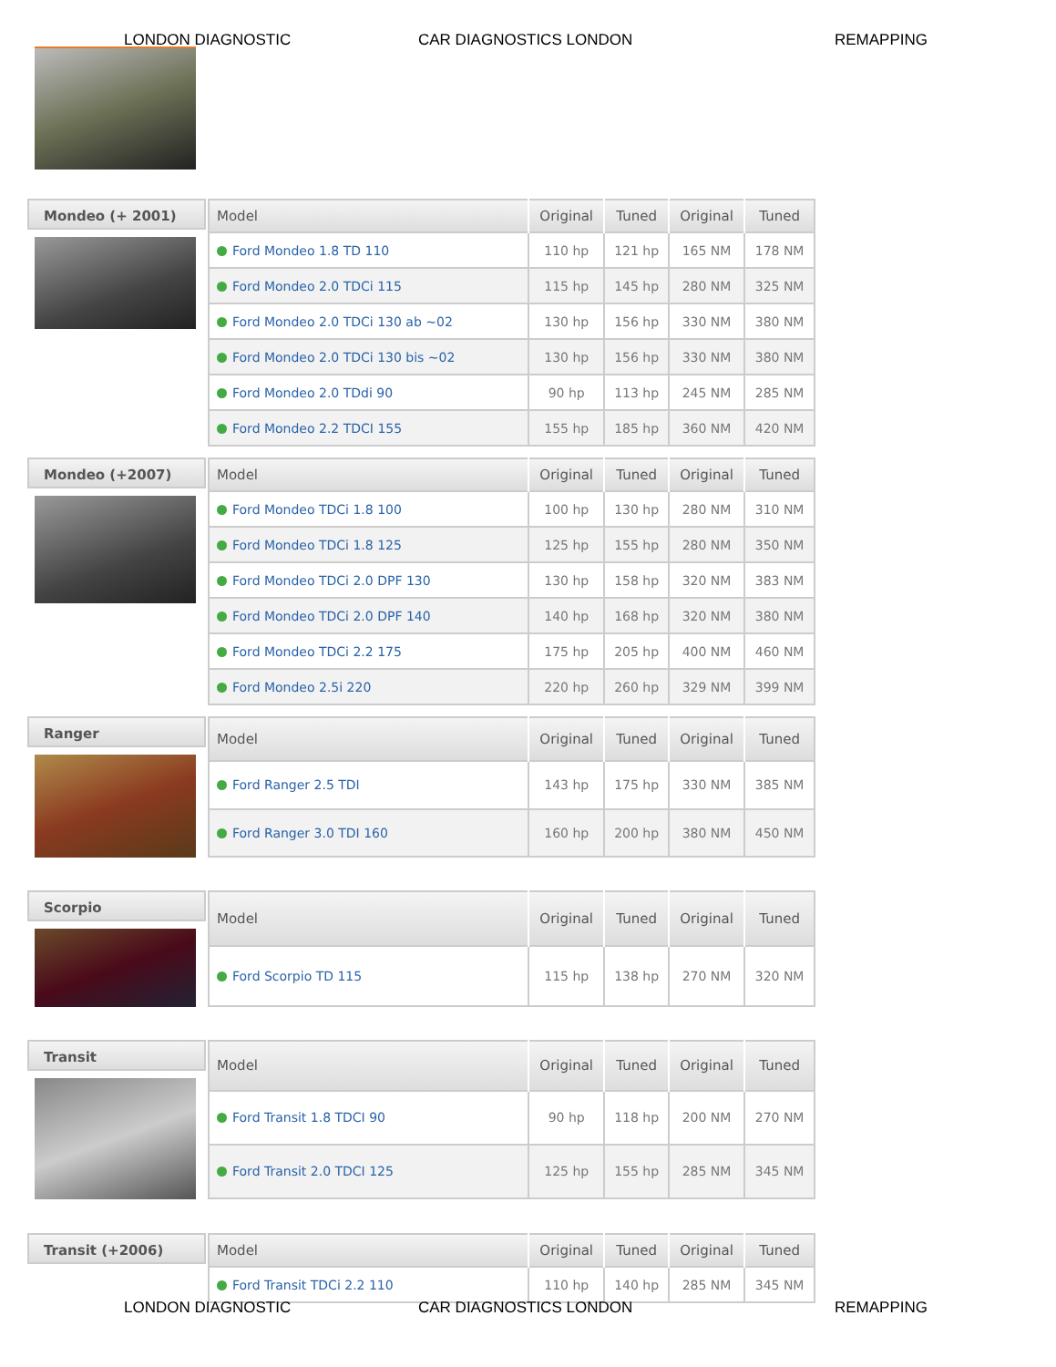LONDON DIAGNOSTIC CAR DIAGNOSTICS LONDON REMAPPING
Mondeo (+ 2001)
| Model | Original | Tuned | Original | Tuned |
| --- | --- | --- | --- | --- |
| Ford Mondeo 1.8 TD 110 | 110 hp | 121 hp | 165 NM | 178 NM |
| Ford Mondeo 2.0 TDCi 115 | 115 hp | 145 hp | 280 NM | 325 NM |
| Ford Mondeo 2.0 TDCi 130 ab ~02 | 130 hp | 156 hp | 330 NM | 380 NM |
| Ford Mondeo 2.0 TDCi 130 bis ~02 | 130 hp | 156 hp | 330 NM | 380 NM |
| Ford Mondeo 2.0 TDdi 90 | 90 hp | 113 hp | 245 NM | 285 NM |
| Ford Mondeo 2.2 TDCI 155 | 155 hp | 185 hp | 360 NM | 420 NM |
Mondeo (+2007)
| Model | Original | Tuned | Original | Tuned |
| --- | --- | --- | --- | --- |
| Ford Mondeo TDCi 1.8 100 | 100 hp | 130 hp | 280 NM | 310 NM |
| Ford Mondeo TDCi 1.8 125 | 125 hp | 155 hp | 280 NM | 350 NM |
| Ford Mondeo TDCi 2.0 DPF 130 | 130 hp | 158 hp | 320 NM | 383 NM |
| Ford Mondeo TDCi 2.0 DPF 140 | 140 hp | 168 hp | 320 NM | 380 NM |
| Ford Mondeo TDCi 2.2 175 | 175 hp | 205 hp | 400 NM | 460 NM |
| Ford Mondeo 2.5i 220 | 220 hp | 260 hp | 329 NM | 399 NM |
Ranger
| Model | Original | Tuned | Original | Tuned |
| --- | --- | --- | --- | --- |
| Ford Ranger 2.5 TDI | 143 hp | 175 hp | 330 NM | 385 NM |
| Ford Ranger 3.0 TDI 160 | 160 hp | 200 hp | 380 NM | 450 NM |
Scorpio
| Model | Original | Tuned | Original | Tuned |
| --- | --- | --- | --- | --- |
| Ford Scorpio TD 115 | 115 hp | 138 hp | 270 NM | 320 NM |
Transit
| Model | Original | Tuned | Original | Tuned |
| --- | --- | --- | --- | --- |
| Ford Transit 1.8 TDCI 90 | 90 hp | 118 hp | 200 NM | 270 NM |
| Ford Transit 2.0 TDCI 125 | 125 hp | 155 hp | 285 NM | 345 NM |
Transit (+2006)
| Model | Original | Tuned | Original | Tuned |
| --- | --- | --- | --- | --- |
| Ford Transit TDCi 2.2 110 | 110 hp | 140 hp | 285 NM | 345 NM |
LONDON DIAGNOSTIC CAR DIAGNOSTICS LONDON REMAPPING